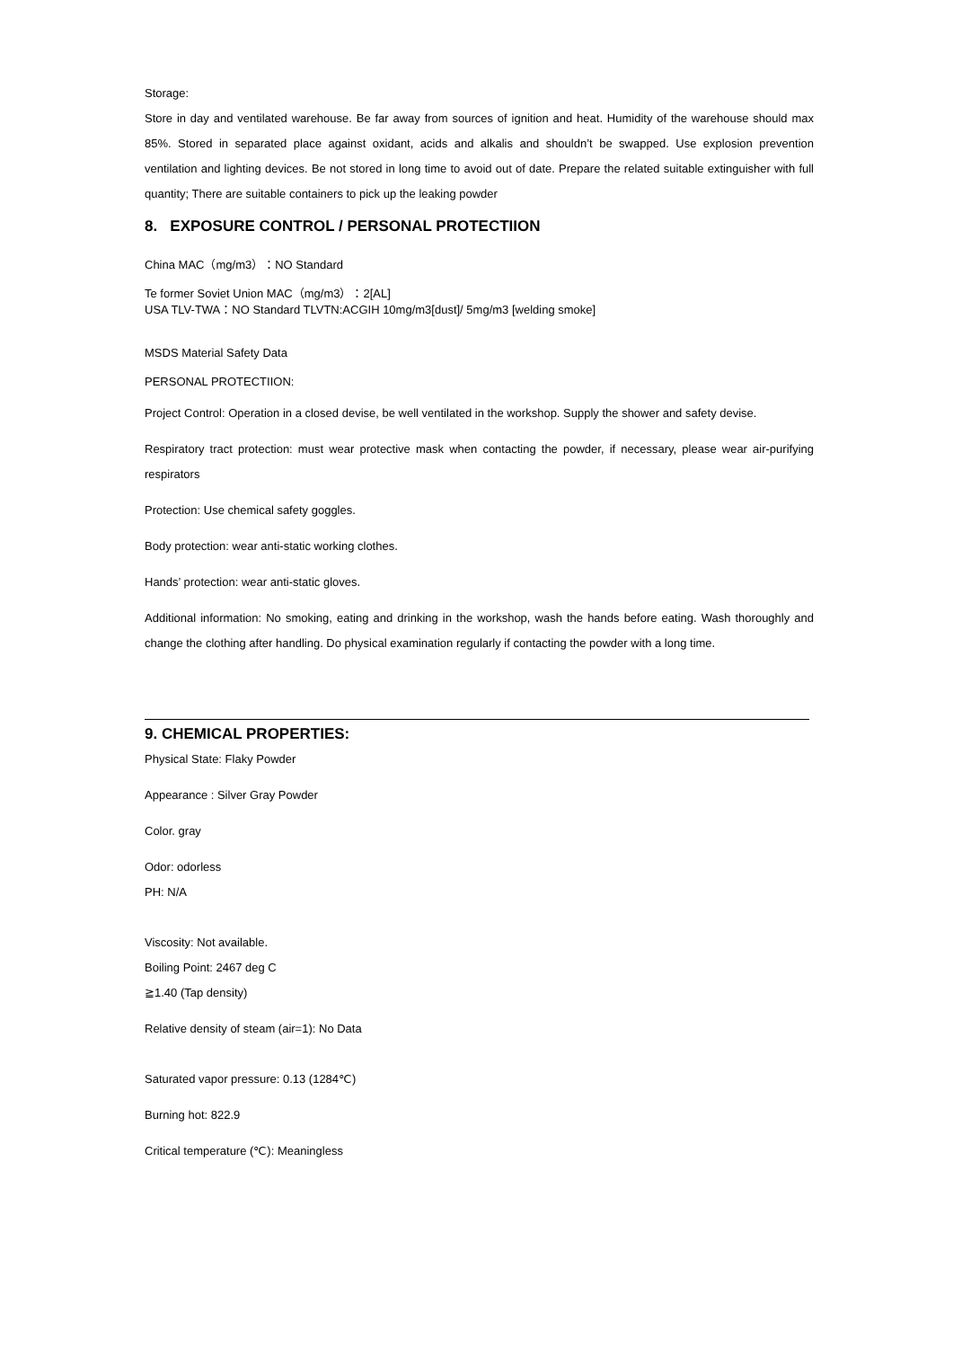Storage:
Store in day and ventilated warehouse. Be far away from sources of ignition and heat. Humidity of the warehouse should max 85%. Stored in separated place against oxidant, acids and alkalis and shouldn’t be swapped. Use explosion prevention ventilation and lighting devices. Be not stored in long time to avoid out of date. Prepare the related suitable extinguisher with full quantity; There are suitable containers to pick up the leaking powder
8. EXPOSURE CONTROL / PERSONAL PROTECTIION
China MAC（mg/m3）：NO Standard
Te former Soviet Union MAC（mg/m3）：2[AL]
USA TLV-TWA：NO Standard TLVTN:ACGIH 10mg/m3[dust]/ 5mg/m3 [welding smoke]
MSDS Material Safety Data
PERSONAL PROTECTIION:
Project Control: Operation in a closed devise, be well ventilated in the workshop. Supply the shower and safety devise.
Respiratory tract protection: must wear protective mask when contacting the powder, if necessary, please wear air-purifying respirators
Protection: Use chemical safety goggles.
Body protection: wear anti-static working clothes.
Hands’ protection: wear anti-static gloves.
Additional information: No smoking, eating and drinking in the workshop, wash the hands before eating. Wash thoroughly and change the clothing after handling. Do physical examination regularly if contacting the powder with a long time.
9. CHEMICAL PROPERTIES:
Physical State: Flaky Powder
Appearance : Silver Gray Powder
Color. gray
Odor: odorless
PH: N/A
Viscosity: Not available.
Boiling Point: 2467 deg C
≧1.40 (Tap density)
Relative density of steam (air=1): No Data
Saturated vapor pressure: 0.13 (1284℃)
Burning hot: 822.9
Critical temperature (℃): Meaningless